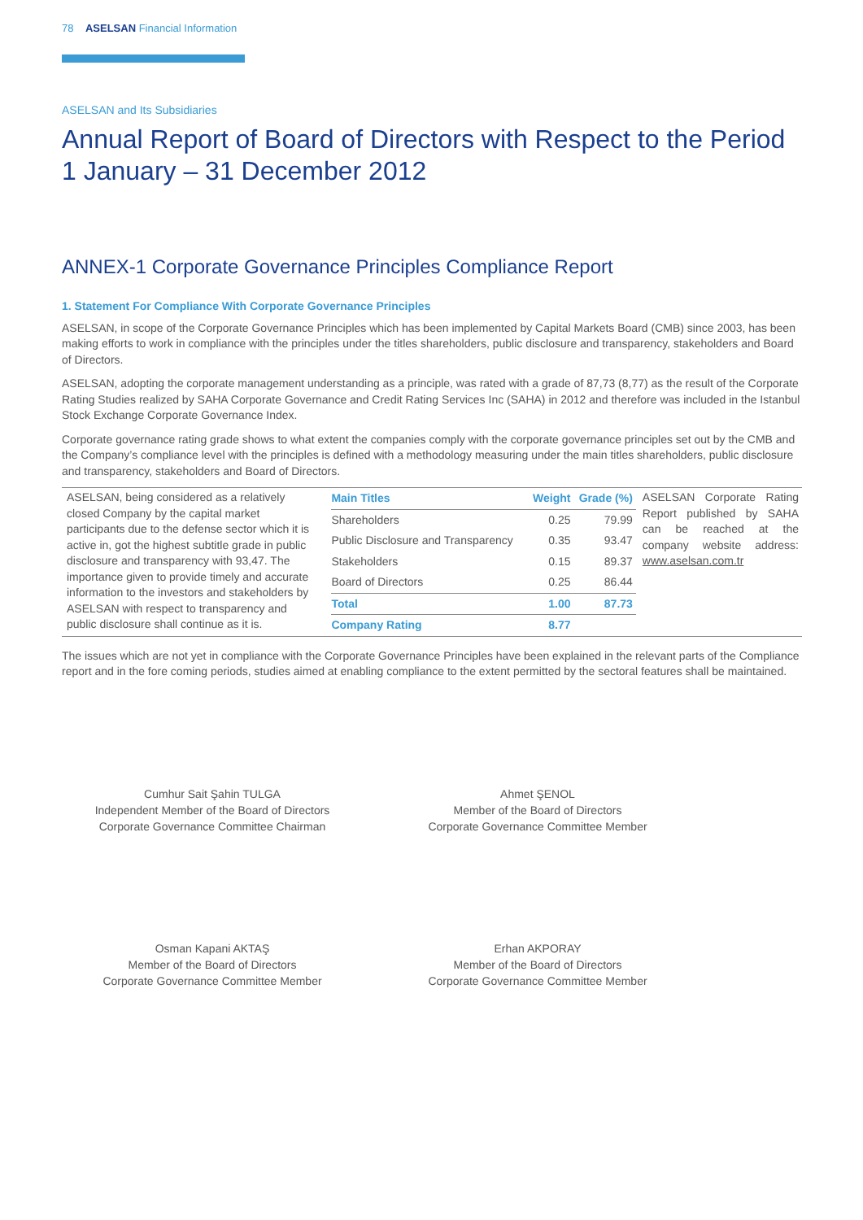78 ASELSAN Financial Information
ASELSAN and Its Subsidiaries
Annual Report of Board of Directors with Respect to the Period 1 January – 31 December 2012
ANNEX-1 Corporate Governance Principles Compliance Report
1. Statement For Compliance With Corporate Governance Principles
ASELSAN, in scope of the Corporate Governance Principles which has been implemented by Capital Markets Board (CMB) since 2003, has been making efforts to work in compliance with the principles under the titles shareholders, public disclosure and transparency, stakeholders and Board of Directors.
ASELSAN, adopting the corporate management understanding as a principle, was rated with a grade of 87,73 (8,77) as the result of the Corporate Rating Studies realized by SAHA Corporate Governance and Credit Rating Services Inc (SAHA) in 2012 and therefore was included in the Istanbul Stock Exchange Corporate Governance Index.
Corporate governance rating grade shows to what extent the companies comply with the corporate governance principles set out by the CMB and the Company’s compliance level with the principles is defined with a methodology measuring under the main titles shareholders, public disclosure and transparency, stakeholders and Board of Directors.
ASELSAN, being considered as a relatively closed Company by the capital market participants due to the defense sector which it is active in, got the highest subtitle grade in public disclosure and transparency with 93,47. The importance given to provide timely and accurate information to the investors and stakeholders by ASELSAN with respect to transparency and public disclosure shall continue as it is.
| Main Titles | Weight | Grade (%) |
| --- | --- | --- |
| Shareholders | 0.25 | 79.99 |
| Public Disclosure and Transparency | 0.35 | 93.47 |
| Stakeholders | 0.15 | 89.37 |
| Board of Directors | 0.25 | 86.44 |
| Total | 1.00 | 87.73 |
| Company Rating | 8.77 | |
ASELSAN Corporate Rating Report published by SAHA can be reached at the company website address: www.aselsan.com.tr
The issues which are not yet in compliance with the Corporate Governance Principles have been explained in the relevant parts of the Compliance report and in the fore coming periods, studies aimed at enabling compliance to the extent permitted by the sectoral features shall be maintained.
Cumhur Sait Şahin TULGA
Independent Member of the Board of Directors
Corporate Governance Committee Chairman
Ahmet ŞENOL
Member of the Board of Directors
Corporate Governance Committee Member
Osman Kapani AKTAŞ
Member of the Board of Directors
Corporate Governance Committee Member
Erhan AKPORAY
Member of the Board of Directors
Corporate Governance Committee Member